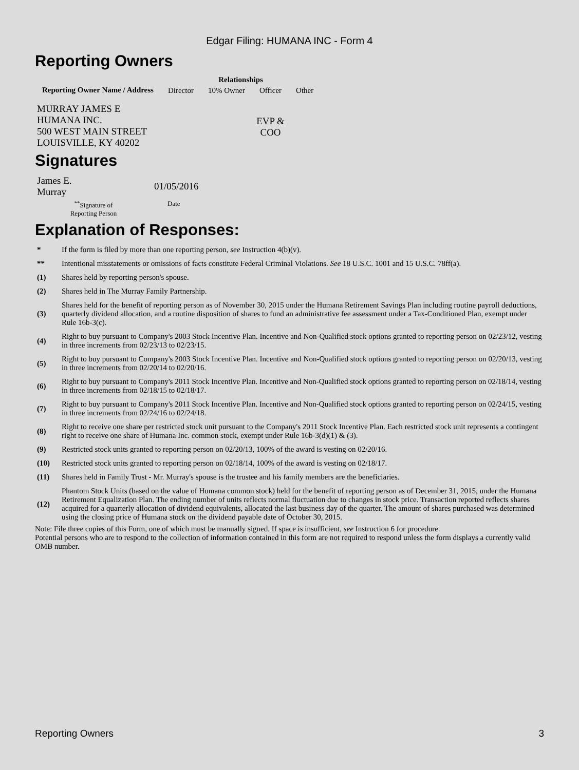Edgar Filing: HUMANA INC - Form 4
Reporting Owners
| Reporting Owner Name / Address | Relationships | | | |
| --- | --- | --- | --- | --- |
| | Director | 10% Owner | Officer | Other |
| MURRAY JAMES E HUMANA INC. 500 WEST MAIN STREET LOUISVILLE, KY 40202 | | | EVP & COO | |
Signatures
| James E. Murray | 01/05/2016 |
| <sup>**</sup> Signature of Reporting Person | Date |
Explanation of Responses:
| * | If the form is filed by more than one reporting person, see Instruction 4(b)(v). |
| ** | Intentional misstatements or omissions of facts constitute Federal Criminal Violations. See 18 U.S.C. 1001 and 15 U.S.C. 78ff(a). |
| (1) | Shares held by reporting person's spouse. |
| (2) | Shares held in The Murray Family Partnership. |
| (3) | Shares held for the benefit of reporting person as of November 30, 2015 under the Humana Retirement Savings Plan including routine payroll deductions, quarterly dividend allocation, and a routine disposition of shares to fund an administrative fee assessment under a Tax-Conditioned Plan, exempt under Rule 16b-3(c). |
| (4) | Right to buy pursuant to Company's 2003 Stock Incentive Plan. Incentive and Non-Qualified stock options granted to reporting person on 02/23/12, vesting in three increments from 02/23/13 to 02/23/15. |
| (5) | Right to buy pursuant to Company's 2003 Stock Incentive Plan. Incentive and Non-Qualified stock options granted to reporting person on 02/20/13, vesting in three increments from 02/20/14 to 02/20/16. |
| (6) | Right to buy pursuant to Company's 2011 Stock Incentive Plan. Incentive and Non-Qualified stock options granted to reporting person on 02/18/14, vesting in three increments from 02/18/15 to 02/18/17. |
| (7) | Right to buy pursuant to Company's 2011 Stock Incentive Plan. Incentive and Non-Qualified stock options granted to reporting person on 02/24/15, vesting in three increments from 02/24/16 to 02/24/18. |
| (8) | Right to receive one share per restricted stock unit pursuant to the Company's 2011 Stock Incentive Plan. Each restricted stock unit represents a contingent right to receive one share of Humana Inc. common stock, exempt under Rule 16b-3(d)(1) & (3). |
| (9) | Restricted stock units granted to reporting person on 02/20/13, 100% of the award is vesting on 02/20/16. |
| (10) | Restricted stock units granted to reporting person on 02/18/14, 100% of the award is vesting on 02/18/17. |
| (11) | Shares held in Family Trust - Mr. Murray's spouse is the trustee and his family members are the beneficiaries. |
| (12) | Phantom Stock Units (based on the value of Humana common stock) held for the benefit of reporting person as of December 31, 2015, under the Humana Retirement Equalization Plan. The ending number of units reflects normal fluctuation due to changes in stock price. Transaction reported reflects shares acquired for a quarterly allocation of dividend equivalents, allocated the last business day of the quarter. The amount of shares purchased was determined using the closing price of Humana stock on the dividend payable date of October 30, 2015. |
Note: File three copies of this Form, one of which must be manually signed. If space is insufficient, see Instruction 6 for procedure.
Potential persons who are to respond to the collection of information contained in this form are not required to respond unless the form displays a currently valid OMB number.
Reporting Owners 3